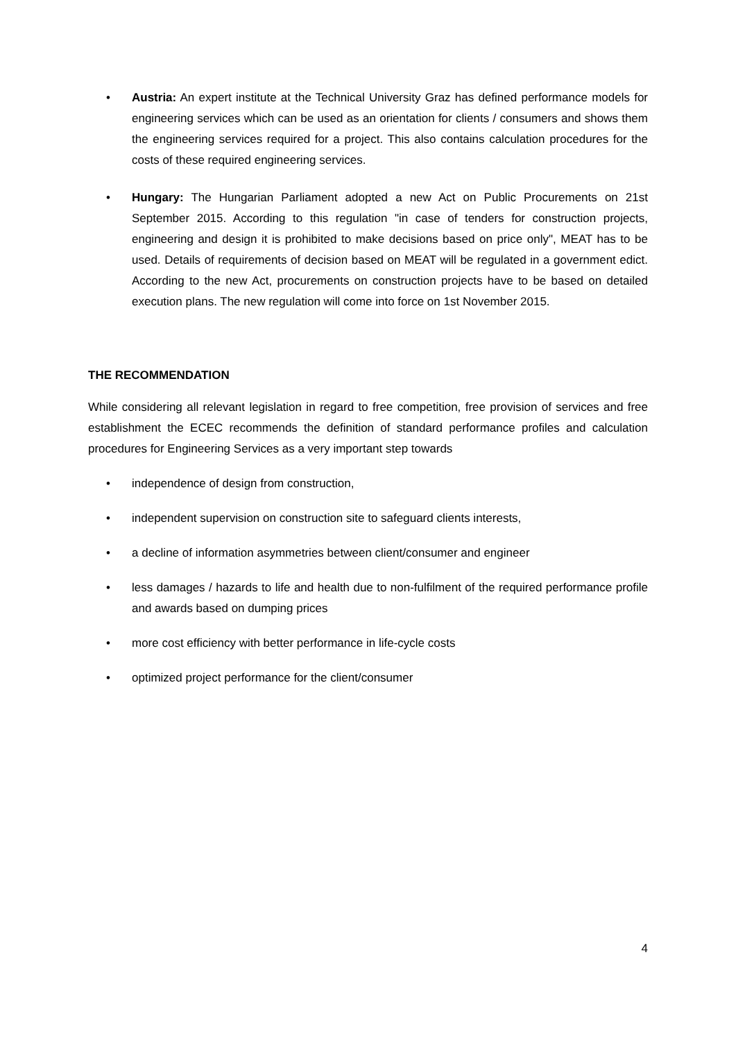• Austria: An expert institute at the Technical University Graz has defined performance models for engineering services which can be used as an orientation for clients / consumers and shows them the engineering services required for a project. This also contains calculation procedures for the costs of these required engineering services.
• Hungary: The Hungarian Parliament adopted a new Act on Public Procurements on 21st September 2015. According to this regulation "in case of tenders for construction projects, engineering and design it is prohibited to make decisions based on price only", MEAT has to be used. Details of requirements of decision based on MEAT will be regulated in a government edict. According to the new Act, procurements on construction projects have to be based on detailed execution plans. The new regulation will come into force on 1st November 2015.
THE RECOMMENDATION
While considering all relevant legislation in regard to free competition, free provision of services and free establishment the ECEC recommends the definition of standard performance profiles and calculation procedures for Engineering Services as a very important step towards
• independence of design from construction,
• independent supervision on construction site to safeguard clients interests,
• a decline of information asymmetries between client/consumer and engineer
• less damages / hazards to life and health due to non-fulfilment of the required performance profile and awards based on dumping prices
• more cost efficiency with better performance in life-cycle costs
• optimized project performance for the client/consumer
4